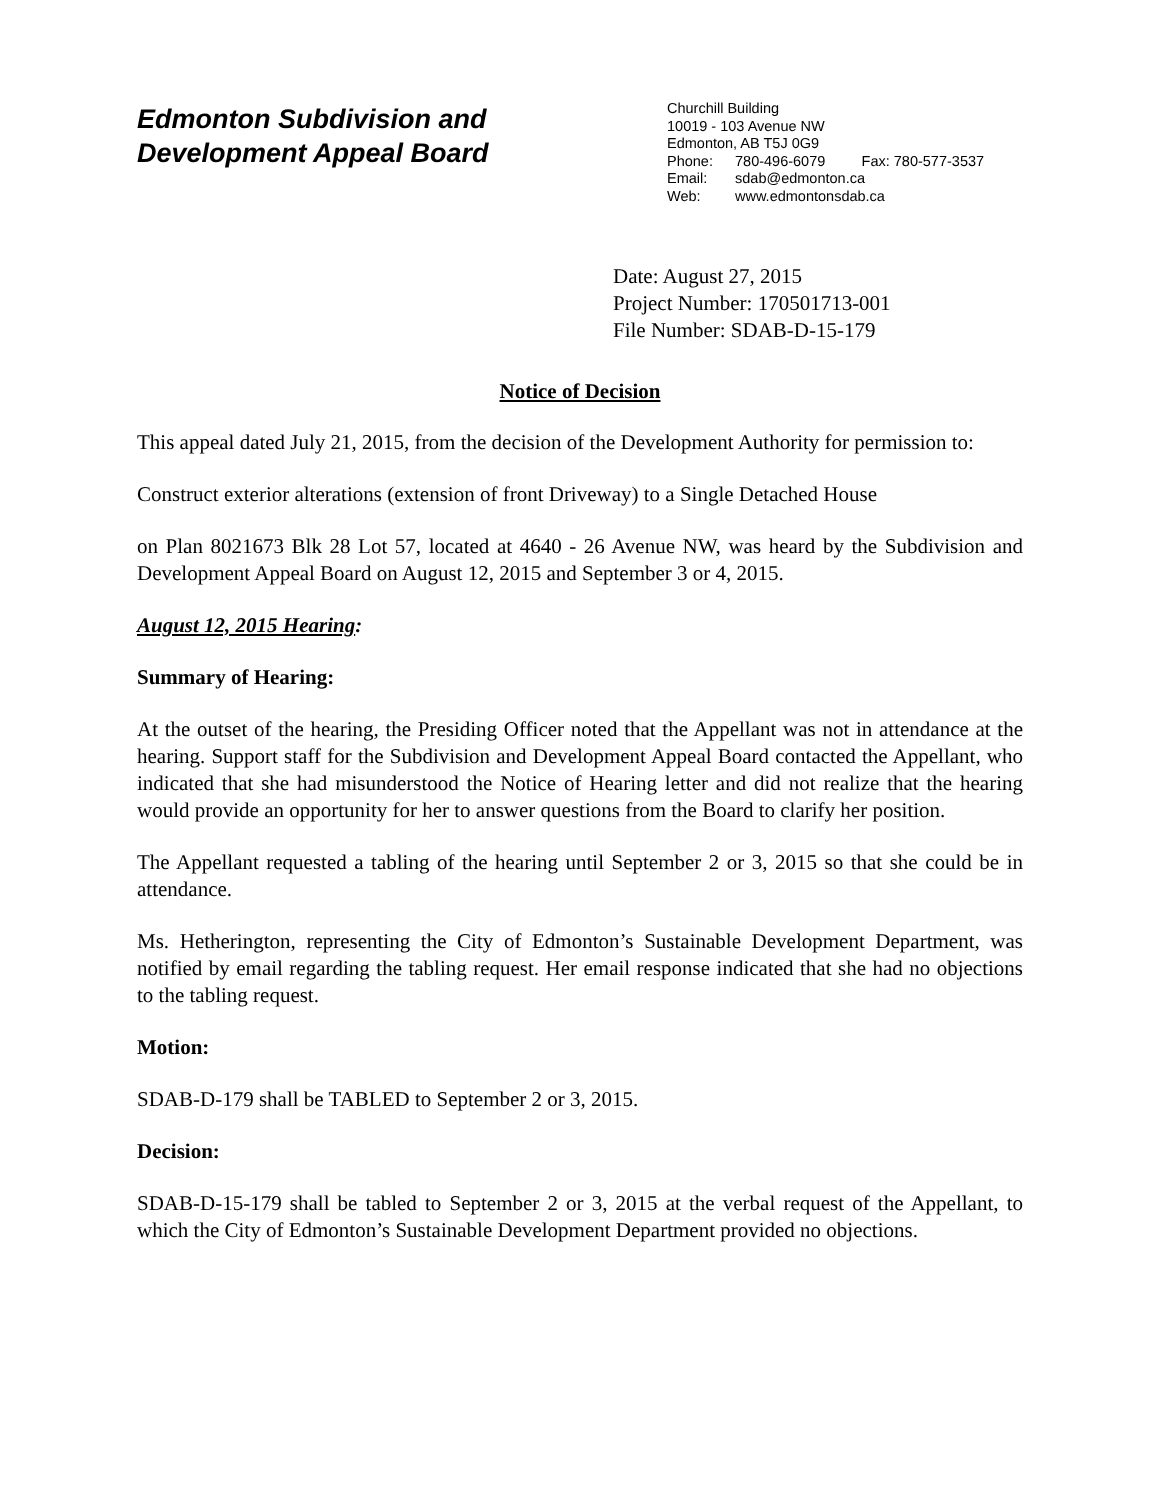Edmonton Subdivision and
Development Appeal Board
Churchill Building
10019 - 103 Avenue NW
Edmonton, AB T5J 0G9
Phone: 780-496-6079 Fax: 780-577-3537
Email: sdab@edmonton.ca
Web: www.edmontonsdab.ca
Date: August 27, 2015
Project Number: 170501713-001
File Number: SDAB-D-15-179
Notice of Decision
This appeal dated July 21, 2015, from the decision of the Development Authority for permission to:
Construct exterior alterations (extension of front Driveway) to a Single Detached House
on Plan 8021673 Blk 28 Lot 57, located at 4640 - 26 Avenue NW, was heard by the Subdivision and Development Appeal Board on August 12, 2015 and September 3 or 4, 2015.
August 12, 2015 Hearing:
Summary of Hearing:
At the outset of the hearing, the Presiding Officer noted that the Appellant was not in attendance at the hearing. Support staff for the Subdivision and Development Appeal Board contacted the Appellant, who indicated that she had misunderstood the Notice of Hearing letter and did not realize that the hearing would provide an opportunity for her to answer questions from the Board to clarify her position.
The Appellant requested a tabling of the hearing until September 2 or 3, 2015 so that she could be in attendance.
Ms. Hetherington, representing the City of Edmonton’s Sustainable Development Department, was notified by email regarding the tabling request. Her email response indicated that she had no objections to the tabling request.
Motion:
SDAB-D-179 shall be TABLED to September 2 or 3, 2015.
Decision:
SDAB-D-15-179 shall be tabled to September 2 or 3, 2015 at the verbal request of the Appellant, to which the City of Edmonton’s Sustainable Development Department provided no objections.